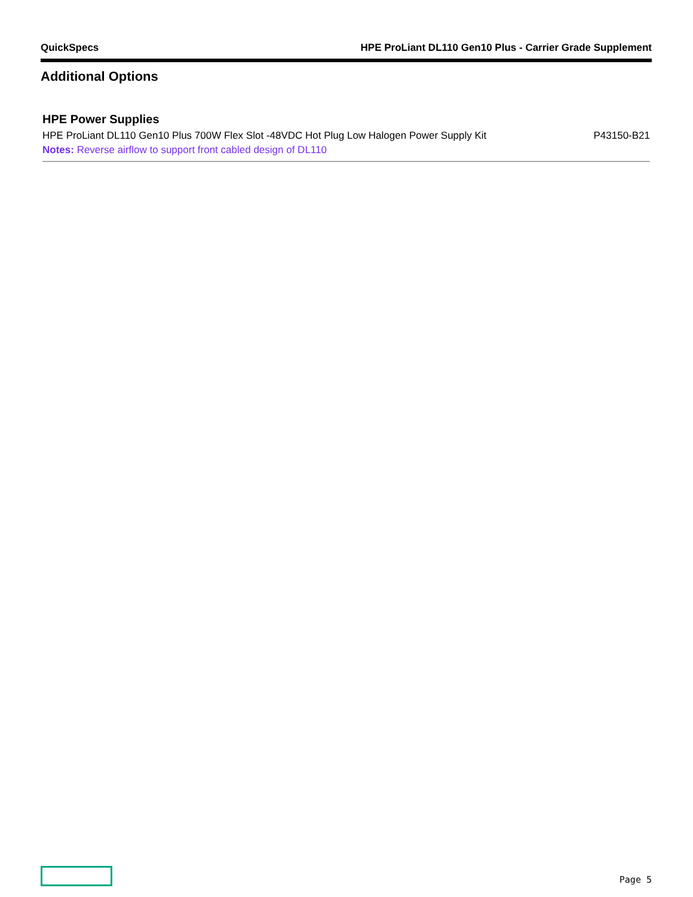QuickSpecs HPE ProLiant DL110 Gen10 Plus - Carrier Grade Supplement
Additional Options
HPE Power Supplies
| HPE ProLiant DL110 Gen10 Plus 700W Flex Slot -48VDC Hot Plug Low Halogen Power Supply Kit | P43150-B21 |
| Notes: Reverse airflow to support front cabled design of DL110 | |
Page 5